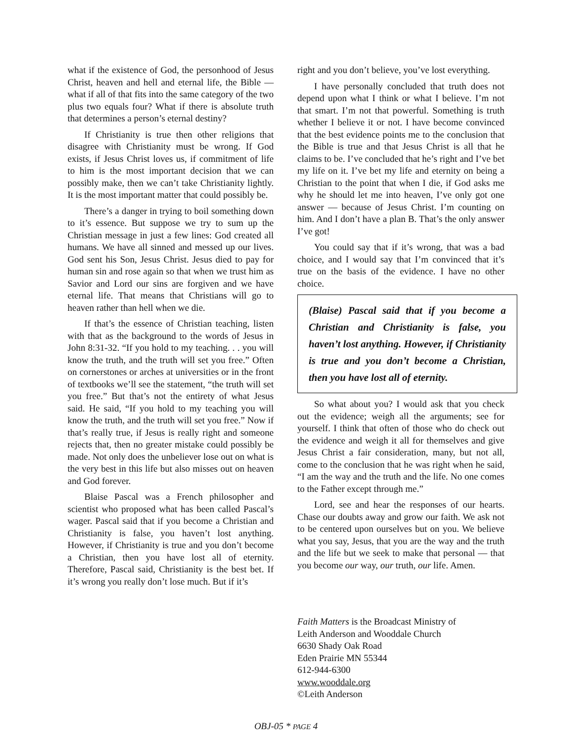what if the existence of God, the personhood of Jesus Christ, heaven and hell and eternal life, the Bible — what if all of that fits into the same category of the two plus two equals four? What if there is absolute truth that determines a person’s eternal destiny?
If Christianity is true then other religions that disagree with Christianity must be wrong. If God exists, if Jesus Christ loves us, if commitment of life to him is the most important decision that we can possibly make, then we can’t take Christianity lightly. It is the most important matter that could possibly be.
There’s a danger in trying to boil something down to it’s essence. But suppose we try to sum up the Christian message in just a few lines: God created all humans. We have all sinned and messed up our lives. God sent his Son, Jesus Christ. Jesus died to pay for human sin and rose again so that when we trust him as Savior and Lord our sins are forgiven and we have eternal life. That means that Christians will go to heaven rather than hell when we die.
If that’s the essence of Christian teaching, listen with that as the background to the words of Jesus in John 8:31-32. “If you hold to my teaching. . . you will know the truth, and the truth will set you free.” Often on cornerstones or arches at universities or in the front of textbooks we’ll see the statement, “the truth will set you free.” But that’s not the entirety of what Jesus said. He said, “If you hold to my teaching you will know the truth, and the truth will set you free.” Now if that’s really true, if Jesus is really right and someone rejects that, then no greater mistake could possibly be made. Not only does the unbeliever lose out on what is the very best in this life but also misses out on heaven and God forever.
Blaise Pascal was a French philosopher and scientist who proposed what has been called Pascal’s wager. Pascal said that if you become a Christian and Christianity is false, you haven’t lost anything. However, if Christianity is true and you don’t become a Christian, then you have lost all of eternity. Therefore, Pascal said, Christianity is the best bet. If it’s wrong you really don’t lose much. But if it’s
right and you don’t believe, you’ve lost everything.
I have personally concluded that truth does not depend upon what I think or what I believe. I’m not that smart. I’m not that powerful. Something is truth whether I believe it or not. I have become convinced that the best evidence points me to the conclusion that the Bible is true and that Jesus Christ is all that he claims to be. I’ve concluded that he’s right and I’ve bet my life on it. I’ve bet my life and eternity on being a Christian to the point that when I die, if God asks me why he should let me into heaven, I’ve only got one answer — because of Jesus Christ. I’m counting on him. And I don’t have a plan B. That’s the only answer I’ve got!
You could say that if it’s wrong, that was a bad choice, and I would say that I’m convinced that it’s true on the basis of the evidence. I have no other choice.
(Blaise) Pascal said that if you become a Christian and Christianity is false, you haven’t lost anything. However, if Christianity is true and you don’t become a Christian, then you have lost all of eternity.
So what about you? I would ask that you check out the evidence; weigh all the arguments; see for yourself. I think that often of those who do check out the evidence and weigh it all for themselves and give Jesus Christ a fair consideration, many, but not all, come to the conclusion that he was right when he said, “I am the way and the truth and the life. No one comes to the Father except through me.”
Lord, see and hear the responses of our hearts. Chase our doubts away and grow our faith. We ask not to be centered upon ourselves but on you. We believe what you say, Jesus, that you are the way and the truth and the life but we seek to make that personal — that you become our way, our truth, our life. Amen.
Faith Matters is the Broadcast Ministry of
Leith Anderson and Wooddale Church
6630 Shady Oak Road
Eden Prairie MN 55344
612-944-6300
www.wooddale.org
©Leith Anderson
OBJ-05 * PAGE 4